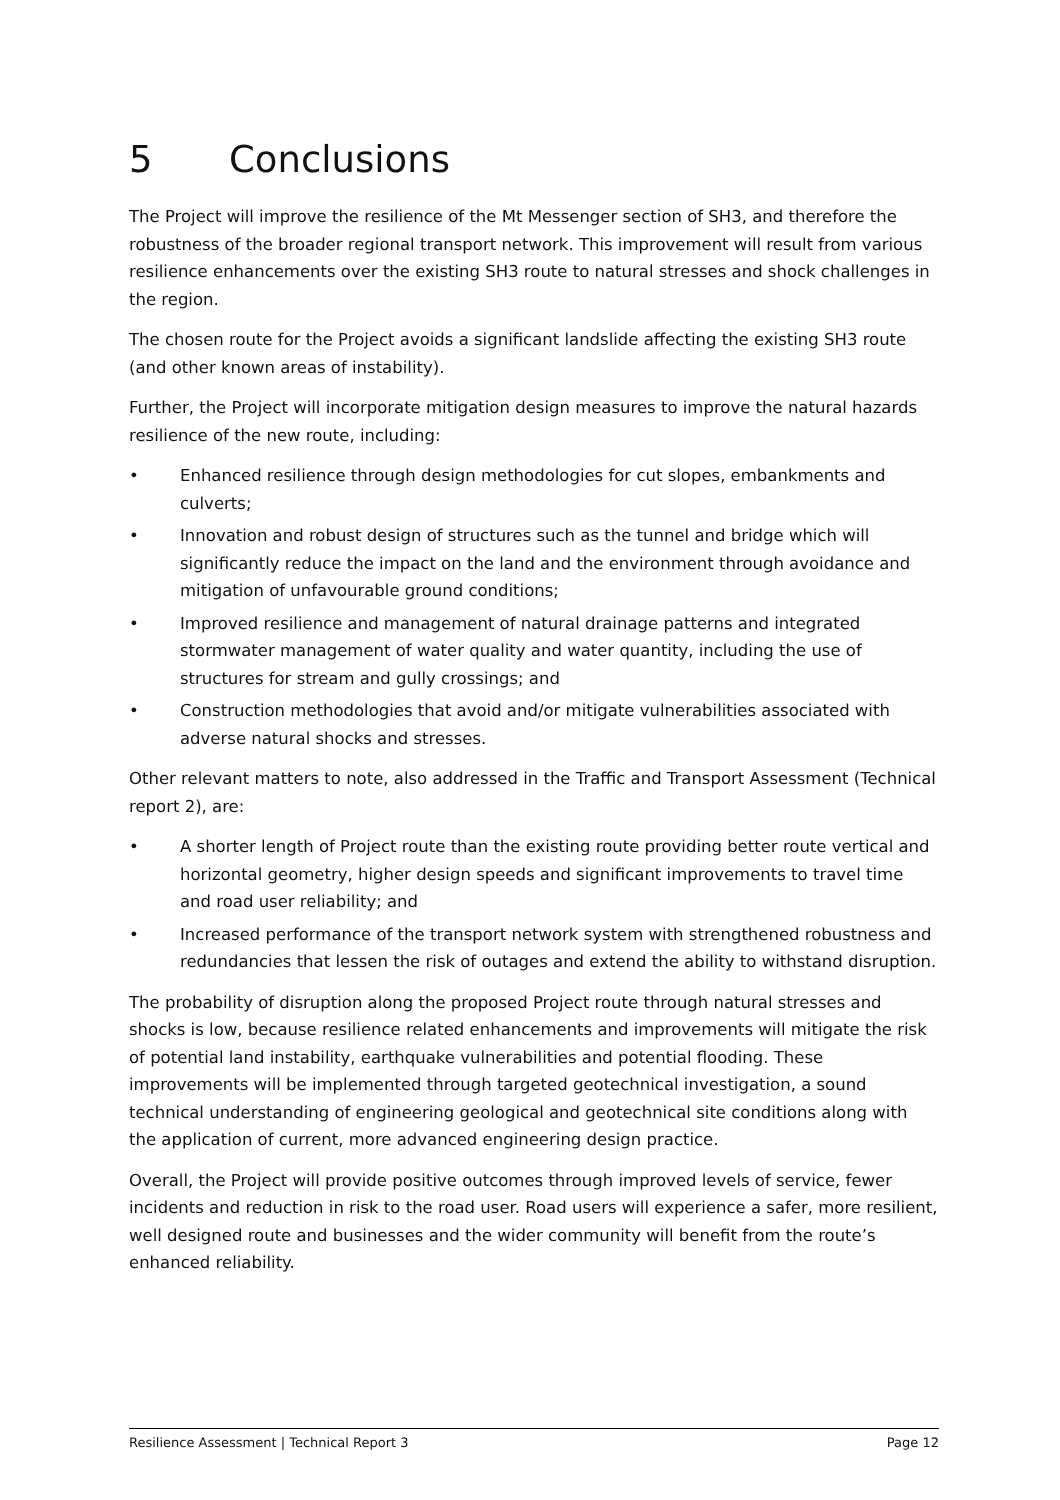5 Conclusions
The Project will improve the resilience of the Mt Messenger section of SH3, and therefore the robustness of the broader regional transport network. This improvement will result from various resilience enhancements over the existing SH3 route to natural stresses and shock challenges in the region.
The chosen route for the Project avoids a significant landslide affecting the existing SH3 route (and other known areas of instability).
Further, the Project will incorporate mitigation design measures to improve the natural hazards resilience of the new route, including:
• Enhanced resilience through design methodologies for cut slopes, embankments and culverts;
• Innovation and robust design of structures such as the tunnel and bridge which will significantly reduce the impact on the land and the environment through avoidance and mitigation of unfavourable ground conditions;
• Improved resilience and management of natural drainage patterns and integrated stormwater management of water quality and water quantity, including the use of structures for stream and gully crossings; and
• Construction methodologies that avoid and/or mitigate vulnerabilities associated with adverse natural shocks and stresses.
Other relevant matters to note, also addressed in the Traffic and Transport Assessment (Technical report 2), are:
• A shorter length of Project route than the existing route providing better route vertical and horizontal geometry, higher design speeds and significant improvements to travel time and road user reliability; and
• Increased performance of the transport network system with strengthened robustness and redundancies that lessen the risk of outages and extend the ability to withstand disruption.
The probability of disruption along the proposed Project route through natural stresses and shocks is low, because resilience related enhancements and improvements will mitigate the risk of potential land instability, earthquake vulnerabilities and potential flooding. These improvements will be implemented through targeted geotechnical investigation, a sound technical understanding of engineering geological and geotechnical site conditions along with the application of current, more advanced engineering design practice.
Overall, the Project will provide positive outcomes through improved levels of service, fewer incidents and reduction in risk to the road user. Road users will experience a safer, more resilient, well designed route and businesses and the wider community will benefit from the route’s enhanced reliability.
Resilience Assessment | Technical Report 3 Page 12